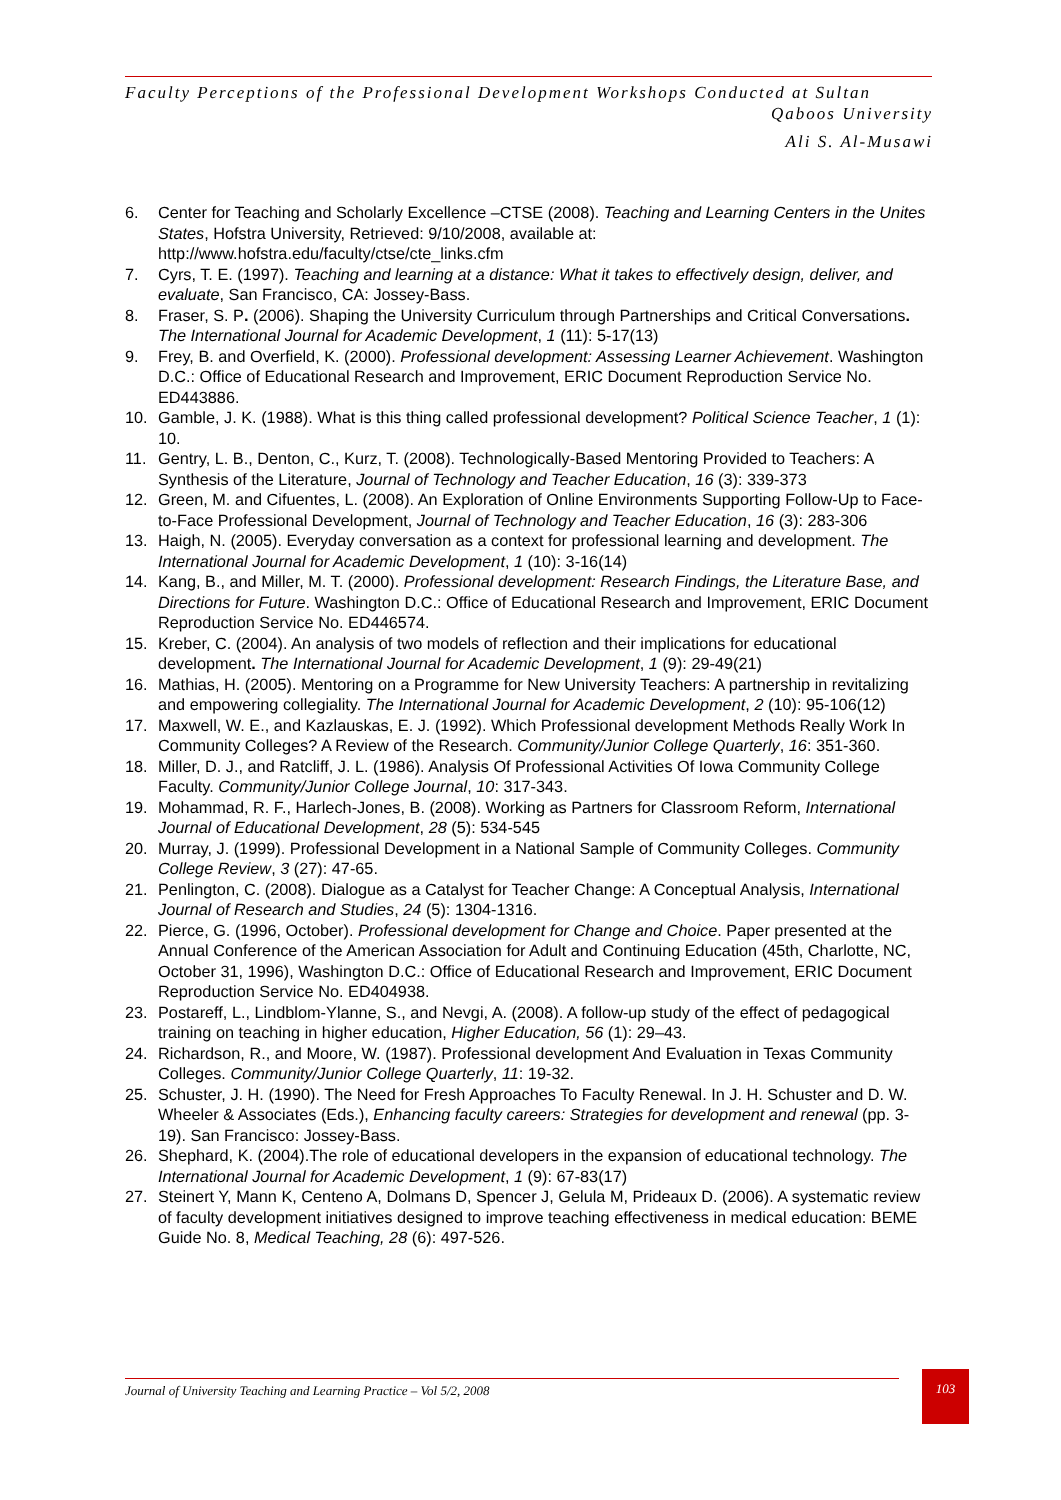Faculty Perceptions of the Professional Development Workshops Conducted at Sultan
Qaboos University
Ali S. Al-Musawi
6. Center for Teaching and Scholarly Excellence –CTSE (2008). Teaching and Learning Centers in the Unites States, Hofstra University, Retrieved: 9/10/2008, available at: http://www.hofstra.edu/faculty/ctse/cte_links.cfm
7. Cyrs, T. E. (1997). Teaching and learning at a distance: What it takes to effectively design, deliver, and evaluate, San Francisco, CA: Jossey-Bass.
8. Fraser, S. P. (2006). Shaping the University Curriculum through Partnerships and Critical Conversations. The International Journal for Academic Development, 1 (11): 5-17(13)
9. Frey, B. and Overfield, K. (2000). Professional development: Assessing Learner Achievement. Washington D.C.: Office of Educational Research and Improvement, ERIC Document Reproduction Service No. ED443886.
10. Gamble, J. K. (1988). What is this thing called professional development? Political Science Teacher, 1 (1): 10.
11. Gentry, L. B., Denton, C., Kurz, T. (2008). Technologically-Based Mentoring Provided to Teachers: A Synthesis of the Literature, Journal of Technology and Teacher Education, 16 (3): 339-373
12. Green, M. and Cifuentes, L. (2008). An Exploration of Online Environments Supporting Follow-Up to Face-to-Face Professional Development, Journal of Technology and Teacher Education, 16 (3): 283-306
13. Haigh, N. (2005). Everyday conversation as a context for professional learning and development. The International Journal for Academic Development, 1 (10): 3-16(14)
14. Kang, B., and Miller, M. T. (2000). Professional development: Research Findings, the Literature Base, and Directions for Future. Washington D.C.: Office of Educational Research and Improvement, ERIC Document Reproduction Service No. ED446574.
15. Kreber, C. (2004). An analysis of two models of reflection and their implications for educational development. The International Journal for Academic Development, 1 (9): 29-49(21)
16. Mathias, H. (2005). Mentoring on a Programme for New University Teachers: A partnership in revitalizing and empowering collegiality. The International Journal for Academic Development, 2 (10): 95-106(12)
17. Maxwell, W. E., and Kazlauskas, E. J. (1992). Which Professional development Methods Really Work In Community Colleges? A Review of the Research. Community/Junior College Quarterly, 16: 351-360.
18. Miller, D. J., and Ratcliff, J. L. (1986). Analysis Of Professional Activities Of Iowa Community College Faculty. Community/Junior College Journal, 10: 317-343.
19. Mohammad, R. F., Harlech-Jones, B. (2008). Working as Partners for Classroom Reform, International Journal of Educational Development, 28 (5): 534-545
20. Murray, J. (1999). Professional Development in a National Sample of Community Colleges. Community College Review, 3 (27): 47-65.
21. Penlington, C. (2008). Dialogue as a Catalyst for Teacher Change: A Conceptual Analysis, International Journal of Research and Studies, 24 (5): 1304-1316.
22. Pierce, G. (1996, October). Professional development for Change and Choice. Paper presented at the Annual Conference of the American Association for Adult and Continuing Education (45th, Charlotte, NC, October 31, 1996), Washington D.C.: Office of Educational Research and Improvement, ERIC Document Reproduction Service No. ED404938.
23. Postareff, L., Lindblom-Ylanne, S., and Nevgi, A. (2008). A follow-up study of the effect of pedagogical training on teaching in higher education, Higher Education, 56 (1): 29–43.
24. Richardson, R., and Moore, W. (1987). Professional development And Evaluation in Texas Community Colleges. Community/Junior College Quarterly, 11: 19-32.
25. Schuster, J. H. (1990). The Need for Fresh Approaches To Faculty Renewal. In J. H. Schuster and D. W. Wheeler & Associates (Eds.), Enhancing faculty careers: Strategies for development and renewal (pp. 3-19). San Francisco: Jossey-Bass.
26. Shephard, K. (2004).The role of educational developers in the expansion of educational technology. The International Journal for Academic Development, 1 (9): 67-83(17)
27. Steinert Y, Mann K, Centeno A, Dolmans D, Spencer J, Gelula M, Prideaux D. (2006). A systematic review of faculty development initiatives designed to improve teaching effectiveness in medical education: BEME Guide No. 8, Medical Teaching, 28 (6): 497-526.
Journal of University Teaching and Learning Practice – Vol 5/2, 2008
103